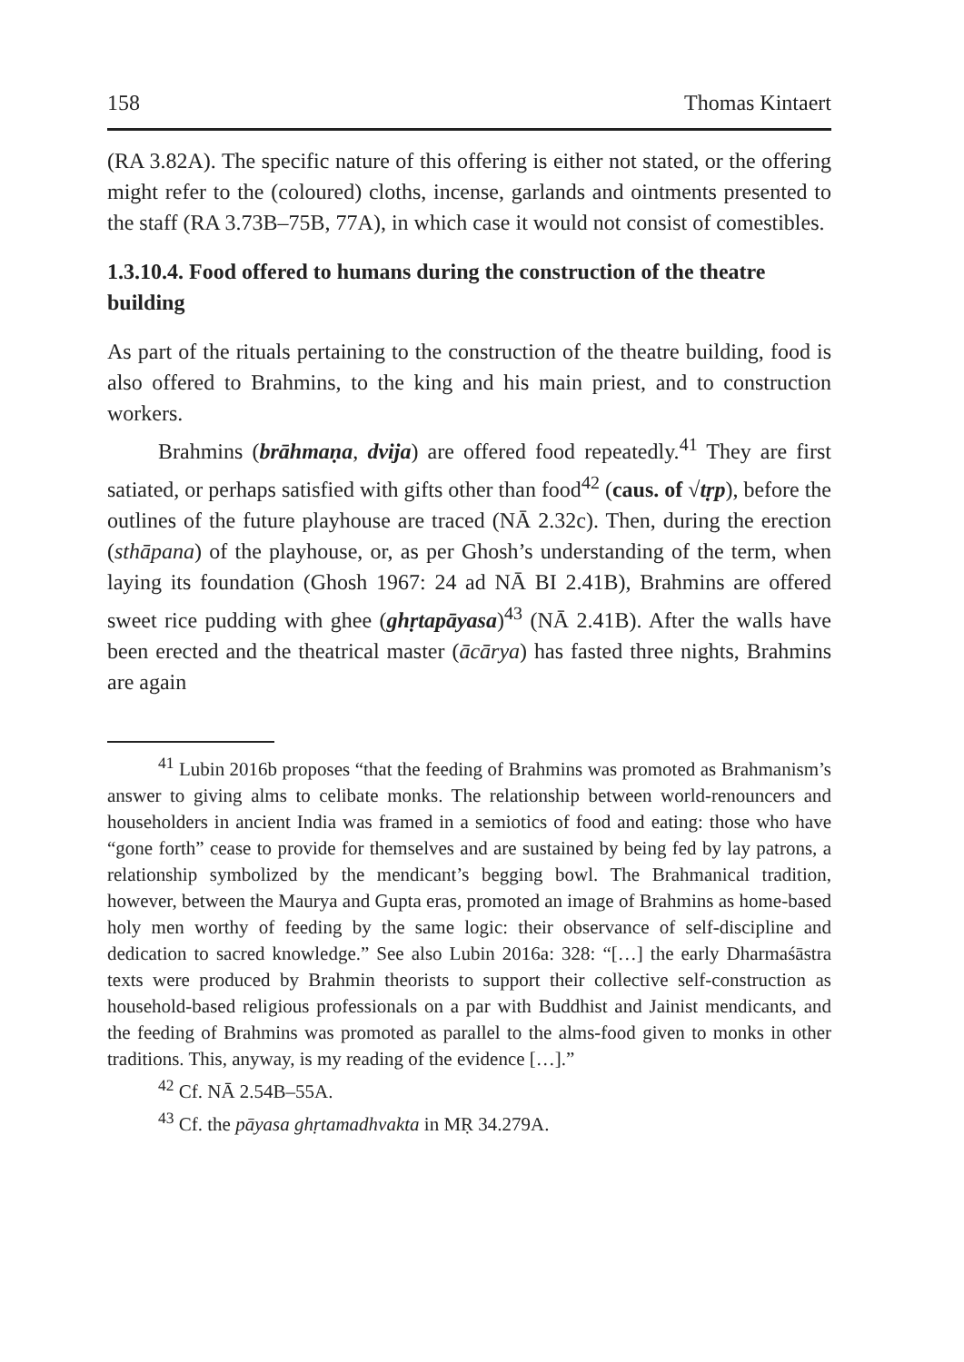158 Thomas Kintaert
(RA 3.82A). The specific nature of this offering is either not stated, or the offering might refer to the (coloured) cloths, incense, garlands and ointments presented to the staff (RA 3.73B–75B, 77A), in which case it would not consist of comestibles.
1.3.10.4. Food offered to humans during the construction of the theatre building
As part of the rituals pertaining to the construction of the theatre building, food is also offered to Brahmins, to the king and his main priest, and to construction workers.
Brahmins (brāhmaṇa, dvija) are offered food repeatedly.<sup>41</sup> They are first satiated, or perhaps satisfied with gifts other than food<sup>42</sup> (caus. of √tṛp), before the outlines of the future playhouse are traced (NĀ 2.32c). Then, during the erection (sthāpana) of the playhouse, or, as per Ghosh’s understanding of the term, when laying its foundation (Ghosh 1967: 24 ad NĀ BI 2.41B), Brahmins are offered sweet rice pudding with ghee (ghṛtapāyasa)<sup>43</sup> (NĀ 2.41B). After the walls have been erected and the theatrical master (ācārya) has fasted three nights, Brahmins are again
<sup>41</sup> Lubin 2016b proposes “that the feeding of Brahmins was promoted as Brahmanism’s answer to giving alms to celibate monks. The relationship between world-renouncers and householders in ancient India was framed in a semiotics of food and eating: those who have “gone forth” cease to provide for themselves and are sustained by being fed by lay patrons, a relationship symbolized by the mendicant’s begging bowl. The Brahmanical tradition, however, between the Maurya and Gupta eras, promoted an image of Brahmins as home-based holy men worthy of feeding by the same logic: their observance of self-discipline and dedication to sacred knowledge.” See also Lubin 2016a: 328: “[…] the early Dharmaśāstra texts were produced by Brahmin theorists to support their collective self-construction as household-based religious professionals on a par with Buddhist and Jainist mendicants, and the feeding of Brahmins was promoted as parallel to the alms-food given to monks in other traditions. This, anyway, is my reading of the evidence […].”
<sup>42</sup> Cf. NĀ 2.54B–55A.
<sup>43</sup> Cf. the pāyasa ghṛtamadhvakta in MṚ 34.279A.